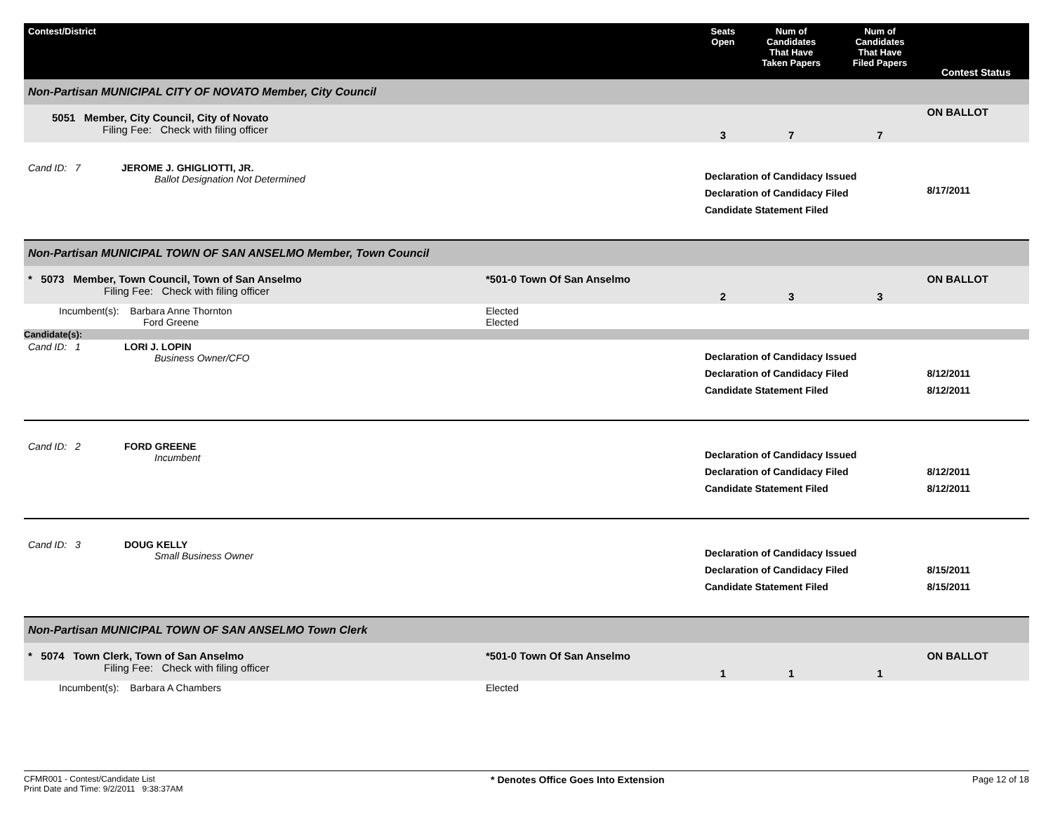| Contest/District | | Seats Open | Num of Candidates That Have Taken Papers | Num of Candidates That Have Filed Papers | Contest Status |
| --- | --- | --- | --- | --- | --- |
| Non-Partisan MUNICIPAL CITY OF NOVATO Member, City Council | | | | | |
| 5051 Member, City Council, City of Novato Filing Fee: Check with filing officer | | 3 | 7 | 7 | ON BALLOT |
| Cand ID: 7 JEROME J. GHIGLIOTTI, JR. Ballot Designation Not Determined | | Declaration of Candidacy Issued Declaration of Candidacy Filed Candidate Statement Filed | | | 8/17/2011 |
| Non-Partisan MUNICIPAL TOWN OF SAN ANSELMO Member, Town Council | | | | | |
| * 5073 Member, Town Council, Town of San Anselmo Filing Fee: Check with filing officer | *501-0 Town Of San Anselmo | 2 | 3 | 3 | ON BALLOT |
| Incumbent(s): Barbara Anne Thornton Ford Greene | Elected Elected | | | | |
| Candidate(s): | | | | | |
| Cand ID: 1 LORI J. LOPIN Business Owner/CFO | | Declaration of Candidacy Issued Declaration of Candidacy Filed Candidate Statement Filed | | | 8/12/2011 8/12/2011 |
| Cand ID: 2 FORD GREENE Incumbent | | Declaration of Candidacy Issued Declaration of Candidacy Filed Candidate Statement Filed | | | 8/12/2011 8/12/2011 |
| Cand ID: 3 DOUG KELLY Small Business Owner | | Declaration of Candidacy Issued Declaration of Candidacy Filed Candidate Statement Filed | | | 8/15/2011 8/15/2011 |
| Non-Partisan MUNICIPAL TOWN OF SAN ANSELMO Town Clerk | | | | | |
| * 5074 Town Clerk, Town of San Anselmo Filing Fee: Check with filing officer | *501-0 Town Of San Anselmo | 1 | 1 | 1 | ON BALLOT |
| Incumbent(s): Barbara A Chambers | Elected | | | | |
CFMR001 - Contest/Candidate List
Print Date and Time: 9/2/2011 9:38:37AM
* Denotes Office Goes Into Extension
Page 12 of 18